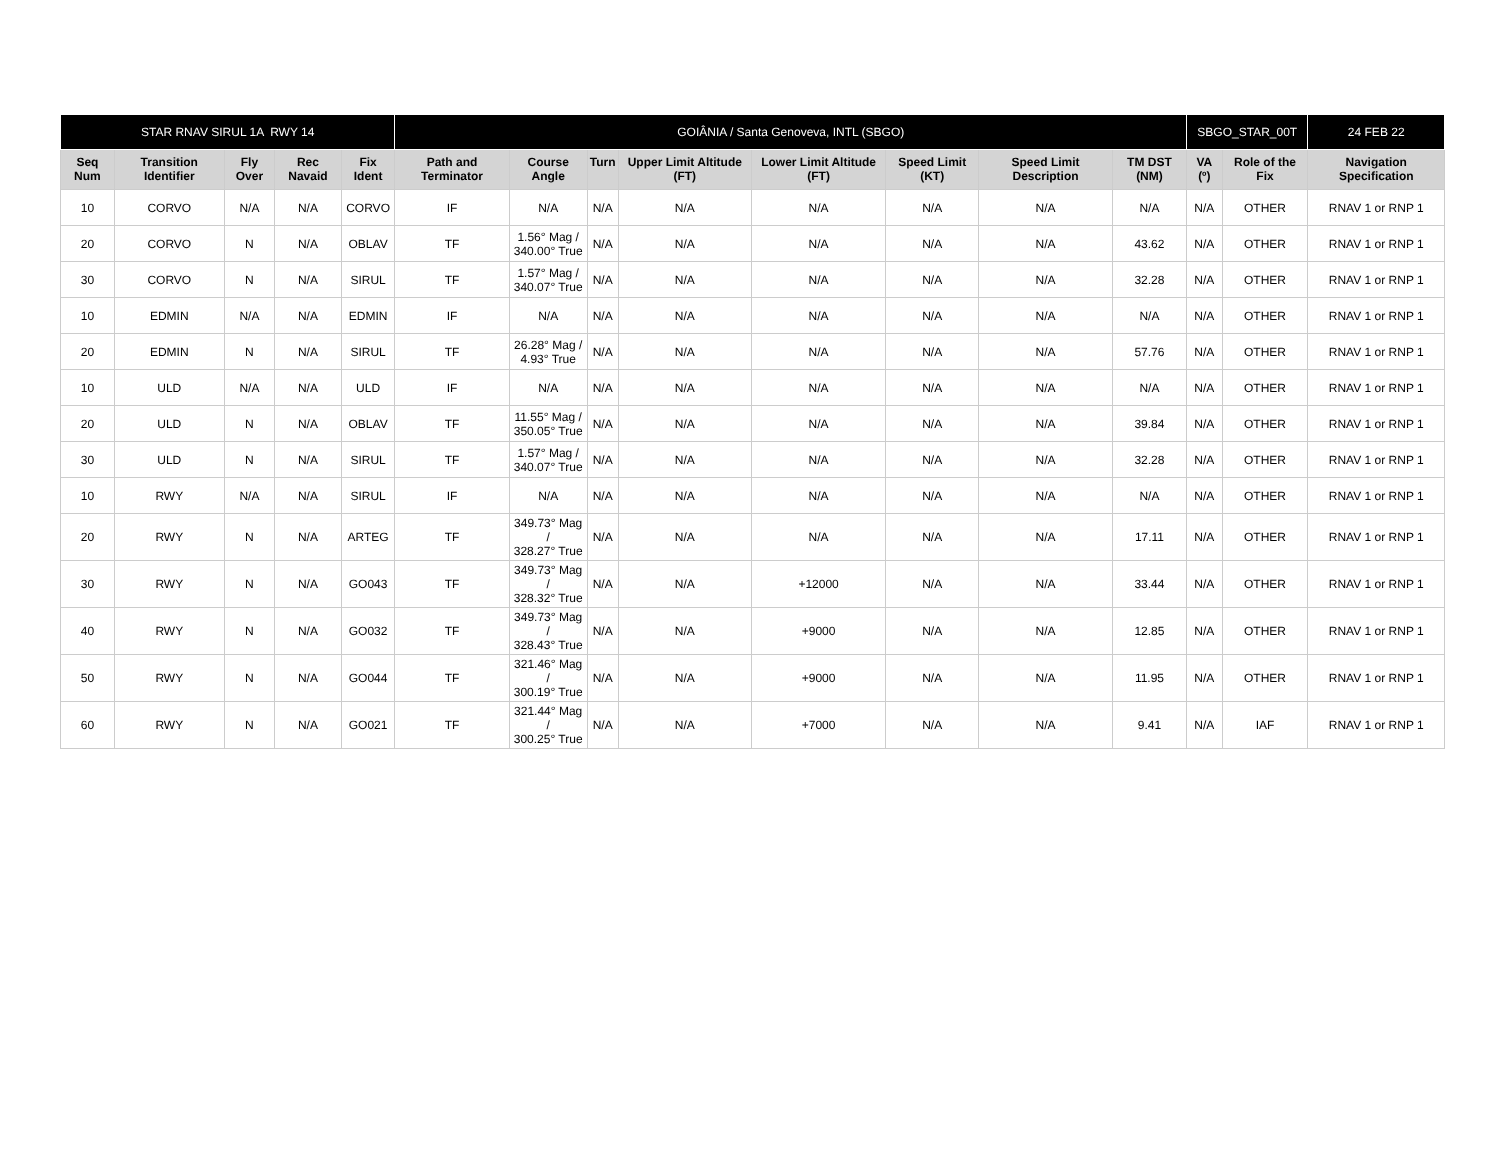| STAR RNAV SIRUL 1A RWY 14 | | | | | GOIÂNIA / Santa Genoveva, INTL (SBGO) | | | | | | | | SBGO_STAR_00T | | 24 FEB 22 |
| Seq Num | Transition Identifier | Fly Over | Rec Navaid | Fix Ident | Path and Terminator | Course Angle | Turn | Upper Limit Altitude (FT) | Lower Limit Altitude (FT) | Speed Limit (KT) | Speed Limit Description | TM DST (NM) | VA (º) | Role of the Fix | Navigation Specification |
| 10 | CORVO | N/A | N/A | CORVO | IF | N/A | N/A | N/A | N/A | N/A | N/A | N/A | N/A | OTHER | RNAV 1 or RNP 1 |
| 20 | CORVO | N | N/A | OBLAV | TF | 1.56° Mag / 340.00° True | N/A | N/A | N/A | N/A | N/A | 43.62 | N/A | OTHER | RNAV 1 or RNP 1 |
| 30 | CORVO | N | N/A | SIRUL | TF | 1.57° Mag / 340.07° True | N/A | N/A | N/A | N/A | N/A | 32.28 | N/A | OTHER | RNAV 1 or RNP 1 |
| 10 | EDMIN | N/A | N/A | EDMIN | IF | N/A | N/A | N/A | N/A | N/A | N/A | N/A | N/A | OTHER | RNAV 1 or RNP 1 |
| 20 | EDMIN | N | N/A | SIRUL | TF | 26.28° Mag / 4.93° True | N/A | N/A | N/A | N/A | N/A | 57.76 | N/A | OTHER | RNAV 1 or RNP 1 |
| 10 | ULD | N/A | N/A | ULD | IF | N/A | N/A | N/A | N/A | N/A | N/A | N/A | N/A | OTHER | RNAV 1 or RNP 1 |
| 20 | ULD | N | N/A | OBLAV | TF | 11.55° Mag / 350.05° True | N/A | N/A | N/A | N/A | N/A | 39.84 | N/A | OTHER | RNAV 1 or RNP 1 |
| 30 | ULD | N | N/A | SIRUL | TF | 1.57° Mag / 340.07° True | N/A | N/A | N/A | N/A | N/A | 32.28 | N/A | OTHER | RNAV 1 or RNP 1 |
| 10 | RWY | N/A | N/A | SIRUL | IF | N/A | N/A | N/A | N/A | N/A | N/A | N/A | N/A | OTHER | RNAV 1 or RNP 1 |
| 20 | RWY | N | N/A | ARTEG | TF | 349.73° Mag / 328.27° True | N/A | N/A | N/A | N/A | N/A | 17.11 | N/A | OTHER | RNAV 1 or RNP 1 |
| 30 | RWY | N | N/A | GO043 | TF | 349.73° Mag / 328.32° True | N/A | N/A | +12000 | N/A | N/A | 33.44 | N/A | OTHER | RNAV 1 or RNP 1 |
| 40 | RWY | N | N/A | GO032 | TF | 349.73° Mag / 328.43° True | N/A | N/A | +9000 | N/A | N/A | 12.85 | N/A | OTHER | RNAV 1 or RNP 1 |
| 50 | RWY | N | N/A | GO044 | TF | 321.46° Mag / 300.19° True | N/A | N/A | +9000 | N/A | N/A | 11.95 | N/A | OTHER | RNAV 1 or RNP 1 |
| 60 | RWY | N | N/A | GO021 | TF | 321.44° Mag / 300.25° True | N/A | N/A | +7000 | N/A | N/A | 9.41 | N/A | IAF | RNAV 1 or RNP 1 |